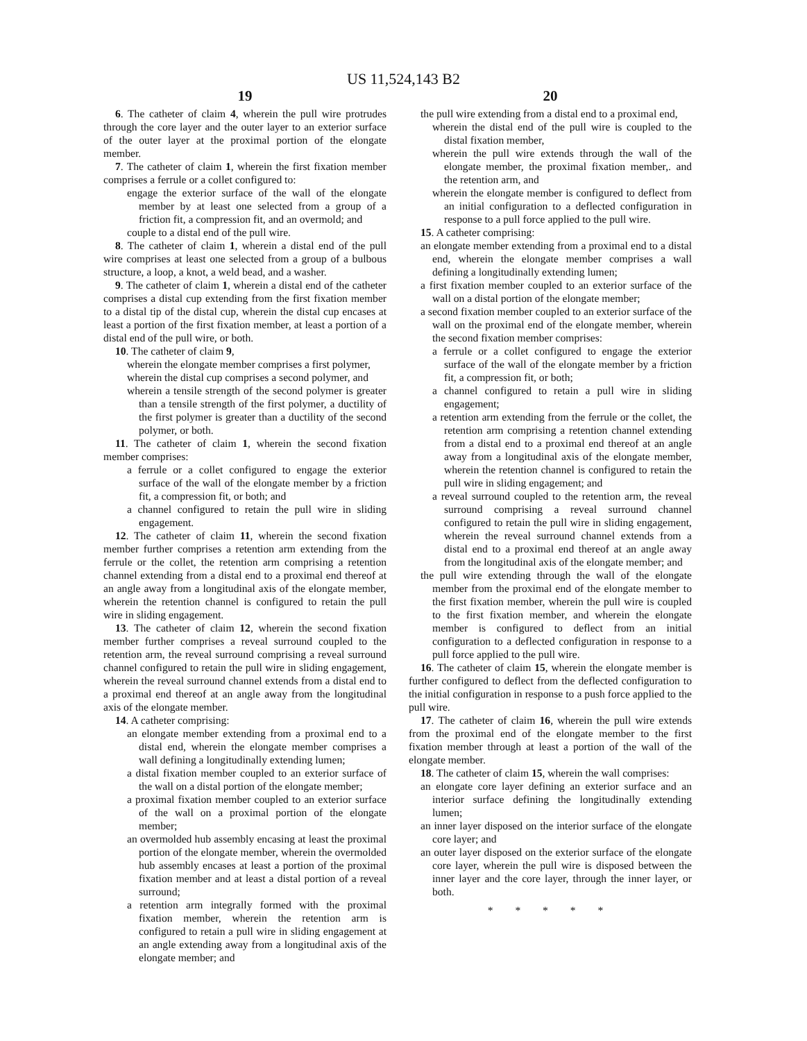US 11,524,143 B2
19
6. The catheter of claim 4, wherein the pull wire protrudes through the core layer and the outer layer to an exterior surface of the outer layer at the proximal portion of the elongate member.
7. The catheter of claim 1, wherein the first fixation member comprises a ferrule or a collet configured to:
engage the exterior surface of the wall of the elongate member by at least one selected from a group of a friction fit, a compression fit, and an overmold; and
couple to a distal end of the pull wire.
8. The catheter of claim 1, wherein a distal end of the pull wire comprises at least one selected from a group of a bulbous structure, a loop, a knot, a weld bead, and a washer.
9. The catheter of claim 1, wherein a distal end of the catheter comprises a distal cup extending from the first fixation member to a distal tip of the distal cup, wherein the distal cup encases at least a portion of the first fixation member, at least a portion of a distal end of the pull wire, or both.
10. The catheter of claim 9,
wherein the elongate member comprises a first polymer,
wherein the distal cup comprises a second polymer, and
wherein a tensile strength of the second polymer is greater than a tensile strength of the first polymer, a ductility of the first polymer is greater than a ductility of the second polymer, or both.
11. The catheter of claim 1, wherein the second fixation member comprises:
a ferrule or a collet configured to engage the exterior surface of the wall of the elongate member by a friction fit, a compression fit, or both; and
a channel configured to retain the pull wire in sliding engagement.
12. The catheter of claim 11, wherein the second fixation member further comprises a retention arm extending from the ferrule or the collet, the retention arm comprising a retention channel extending from a distal end to a proximal end thereof at an angle away from a longitudinal axis of the elongate member, wherein the retention channel is configured to retain the pull wire in sliding engagement.
13. The catheter of claim 12, wherein the second fixation member further comprises a reveal surround coupled to the retention arm, the reveal surround comprising a reveal surround channel configured to retain the pull wire in sliding engagement, wherein the reveal surround channel extends from a distal end to a proximal end thereof at an angle away from the longitudinal axis of the elongate member.
14. A catheter comprising:
an elongate member extending from a proximal end to a distal end, wherein the elongate member comprises a wall defining a longitudinally extending lumen;
a distal fixation member coupled to an exterior surface of the wall on a distal portion of the elongate member;
a proximal fixation member coupled to an exterior surface of the wall on a proximal portion of the elongate member;
an overmolded hub assembly encasing at least the proximal portion of the elongate member, wherein the overmolded hub assembly encases at least a portion of the proximal fixation member and at least a distal portion of a reveal surround;
a retention arm integrally formed with the proximal fixation member, wherein the retention arm is configured to retain a pull wire in sliding engagement at an angle extending away from a longitudinal axis of the elongate member; and
20
the pull wire extending from a distal end to a proximal end,
wherein the distal end of the pull wire is coupled to the distal fixation member,
wherein the pull wire extends through the wall of the elongate member, the proximal fixation member,. and the retention arm, and
wherein the elongate member is configured to deflect from an initial configuration to a deflected configuration in response to a pull force applied to the pull wire.
15. A catheter comprising:
an elongate member extending from a proximal end to a distal end, wherein the elongate member comprises a wall defining a longitudinally extending lumen;
a first fixation member coupled to an exterior surface of the wall on a distal portion of the elongate member;
a second fixation member coupled to an exterior surface of the wall on the proximal end of the elongate member, wherein the second fixation member comprises:
a ferrule or a collet configured to engage the exterior surface of the wall of the elongate member by a friction fit, a compression fit, or both;
a channel configured to retain a pull wire in sliding engagement;
a retention arm extending from the ferrule or the collet, the retention arm comprising a retention channel extending from a distal end to a proximal end thereof at an angle away from a longitudinal axis of the elongate member, wherein the retention channel is configured to retain the pull wire in sliding engagement; and
a reveal surround coupled to the retention arm, the reveal surround comprising a reveal surround channel configured to retain the pull wire in sliding engagement, wherein the reveal surround channel extends from a distal end to a proximal end thereof at an angle away from the longitudinal axis of the elongate member; and
the pull wire extending through the wall of the elongate member from the proximal end of the elongate member to the first fixation member, wherein the pull wire is coupled to the first fixation member, and wherein the elongate member is configured to deflect from an initial configuration to a deflected configuration in response to a pull force applied to the pull wire.
16. The catheter of claim 15, wherein the elongate member is further configured to deflect from the deflected configuration to the initial configuration in response to a push force applied to the pull wire.
17. The catheter of claim 16, wherein the pull wire extends from the proximal end of the elongate member to the first fixation member through at least a portion of the wall of the elongate member.
18. The catheter of claim 15, wherein the wall comprises:
an elongate core layer defining an exterior surface and an interior surface defining the longitudinally extending lumen;
an inner layer disposed on the interior surface of the elongate core layer; and
an outer layer disposed on the exterior surface of the elongate core layer, wherein the pull wire is disposed between the inner layer and the core layer, through the inner layer, or both.
* * * * *